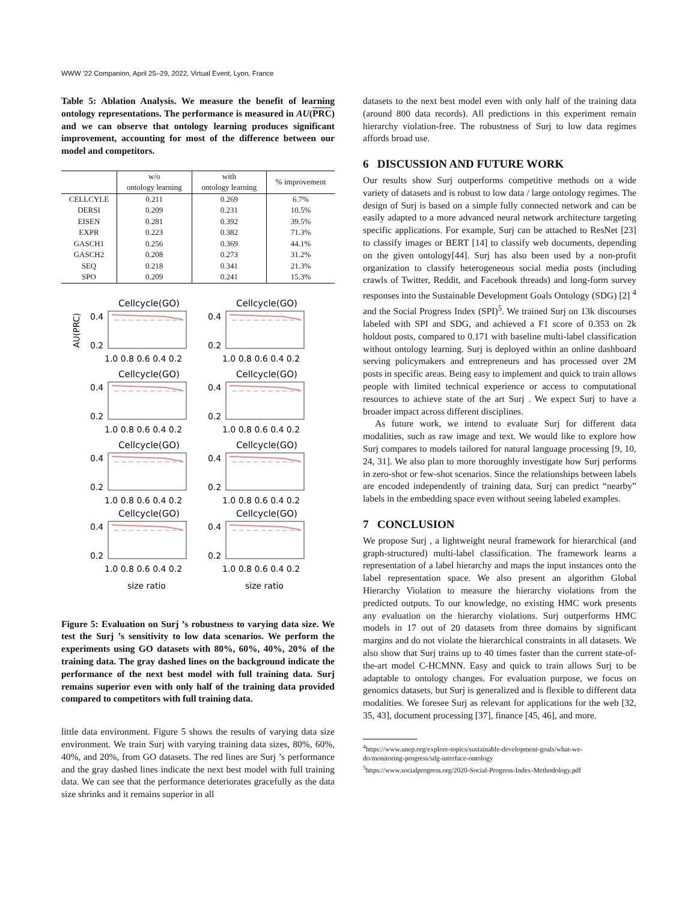WWW ’22 Companion, April 25–29, 2022, Virtual Event, Lyon, France
Table 5: Ablation Analysis. We measure the benefit of learning ontology representations. The performance is measured in AU(PRC) and we can observe that ontology learning produces significant improvement, accounting for most of the difference between our model and competitors.
| | w/o ontology learning | with ontology learning | % improvement |
| --- | --- | --- | --- |
| CELLCYLE | 0.211 | 0.269 | 6.7% |
| DERSI | 0.209 | 0.231 | 10.5% |
| EISEN | 0.281 | 0.392 | 39.5% |
| EXPR | 0.223 | 0.382 | 71.3% |
| GASCH1 | 0.256 | 0.369 | 44.1% |
| GASCH2 | 0.208 | 0.273 | 31.2% |
| SEQ | 0.218 | 0.341 | 21.3% |
| SPO | 0.209 | 0.241 | 15.3% |
Cellcycle(GO)
0.4
0.2
1.0 0.8 0.6 0.4 0.2
size ratio
size ratio
AU(PRC)
Gasch1(GO) Derisi(GO) Gasch2(GO) Eisen(GO) Seq(GO) Expr(GO) Spo(GO)
Figure 5: Evaluation on Surj ’s robustness to varying data size. We test the Surj ’s sensitivity to low data scenarios. We perform the experiments using GO datasets with 80%, 60%, 40%, 20% of the training data. The gray dashed lines on the background indicate the performance of the next best model with full training data. Surj remains superior even with only half of the training data provided compared to competitors with full training data.
little data environment. Figure 5 shows the results of varying data size environment. We train Surj with varying training data sizes, 80%, 60%, 40%, and 20%, from GO datasets. The red lines are Surj ’s performance and the gray dashed lines indicate the next best model with full training data. We can see that the performance deteriorates gracefully as the data size shrinks and it remains superior in all
datasets to the next best model even with only half of the training data (around 800 data records). All predictions in this experiment remain hierarchy violation-free. The robustness of Surj to low data regimes affords broad use.
6 DISCUSSION AND FUTURE WORK
Our results show Surj outperforms competitive methods on a wide variety of datasets and is robust to low data / large ontology regimes. The design of Surj is based on a simple fully connected network and can be easily adapted to a more advanced neural network architecture targeting specific applications. For example, Surj can be attached to ResNet [23] to classify images or BERT [14] to classify web documents, depending on the given ontology[44]. Surj has also been used by a non-profit organization to classify heterogeneous social media posts (including crawls of Twitter, Reddit, and Facebook threads) and long-form survey responses into the Sustainable Development Goals Ontology (SDG) [2] <sup>4</sup> and the Social Progress Index (SPI)<sup>5</sup>. We trained Surj on 13k discourses labeled with SPI and SDG, and achieved a F1 score of 0.353 on 2k holdout posts, compared to 0.171 with baseline multi-label classification without ontology learning. Surj is deployed within an online dashboard serving policymakers and entrepreneurs and has processed over 2M posts in specific areas. Being easy to implement and quick to train allows people with limited technical experience or access to computational resources to achieve state of the art Surj . We expect Surj to have a broader impact across different disciplines.
As future work, we intend to evaluate Surj for different data modalities, such as raw image and text. We would like to explore how Surj compares to models tailored for natural language processing [9, 10, 24, 31]. We also plan to more thoroughly investigate how Surj performs in zero-shot or few-shot scenarios. Since the relationships between labels are encoded independently of training data, Surj can predict “nearby” labels in the embedding space even without seeing labeled examples.
7 CONCLUSION
We propose Surj , a lightweight neural framework for hierarchical (and graph-structured) multi-label classification. The framework learns a representation of a label hierarchy and maps the input instances onto the label representation space. We also present an algorithm Global Hierarchy Violation to measure the hierarchy violations from the predicted outputs. To our knowledge, no existing HMC work presents any evaluation on the hierarchy violations. Surj outperforms HMC models in 17 out of 20 datasets from three domains by significant margins and do not violate the hierarchical constraints in all datasets. We also show that Surj trains up to 40 times faster than the current state-of-the-art model C-HCMNN. Easy and quick to train allows Surj to be adaptable to ontology changes. For evaluation purpose, we focus on genomics datasets, but Surj is generalized and is flexible to different data modalities. We foresee Surj as relevant for applications for the web [32, 35, 43], document processing [37], finance [45, 46], and more.
<sup>4</sup> https://www.unep.org/explore-topics/sustainable-development-goals/what-we-
do/monitoring-progress/sdg-interface-ontology
<sup>5</sup> https://www.socialprogress.org/2020-Social-Progress-Index-Methodology.pdf